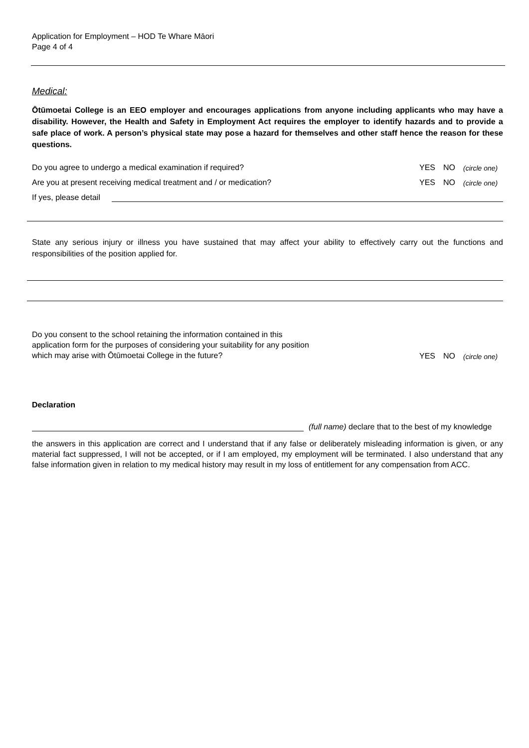Application for Employment – HOD Te Whare Māori
Page 4 of 4
Medical:
Ōtūmoetai College is an EEO employer and encourages applications from anyone including applicants who may have a disability. However, the Health and Safety in Employment Act requires the employer to identify hazards and to provide a safe place of work. A person’s physical state may pose a hazard for themselves and other staff hence the reason for these questions.
Do you agree to undergo a medical examination if required? YES NO (circle one)
Are you at present receiving medical treatment and / or medication? YES NO (circle one)
If yes, please detail
State any serious injury or illness you have sustained that may affect your ability to effectively carry out the functions and responsibilities of the position applied for.
Do you consent to the school retaining the information contained in this application form for the purposes of considering your suitability for any position which may arise with Ōtūmoetai College in the future? YES NO (circle one)
Declaration
(full name) declare that to the best of my knowledge
the answers in this application are correct and I understand that if any false or deliberately misleading information is given, or any material fact suppressed, I will not be accepted, or if I am employed, my employment will be terminated. I also understand that any false information given in relation to my medical history may result in my loss of entitlement for any compensation from ACC.